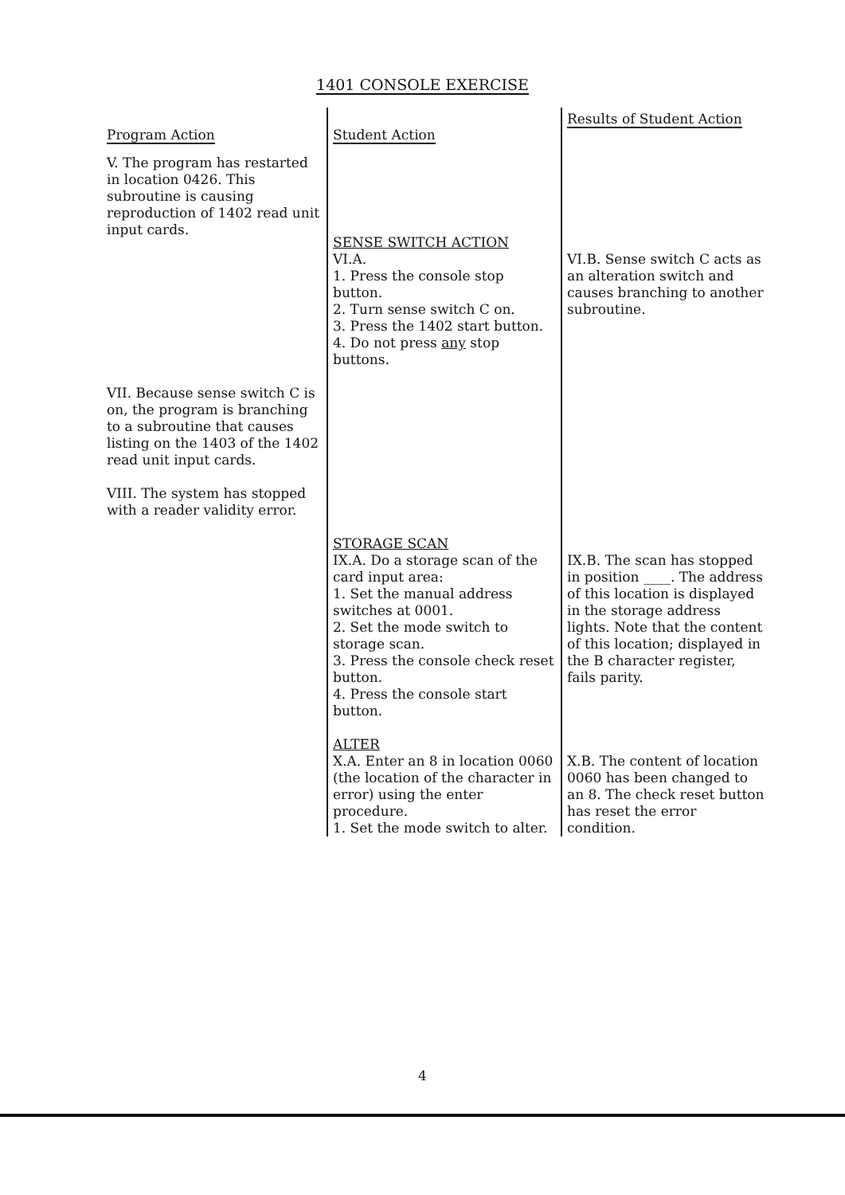1401 CONSOLE EXERCISE
| Program Action | Student Action | Results of Student Action |
| --- | --- | --- |
| V. The program has restarted in location 0426. This subroutine is causing reproduction of 1402 read unit input cards. | SENSE SWITCH ACTION VI.A. 1. Press the console stop button. 2. Turn sense switch C on. 3. Press the 1402 start button. 4. Do not press any stop buttons. | VI.B. Sense switch C acts as an alteration switch and causes branching to another subroutine. |
| VII. Because sense switch C is on, the program is branching to a subroutine that causes listing on the 1403 of the 1402 read unit input cards. VIII. The system has stopped with a reader validity error. | | |
| | STORAGE SCAN IX.A. Do a storage scan of the card input area: 1. Set the manual address switches at 0001. 2. Set the mode switch to storage scan. 3. Press the console check reset button. 4. Press the console start button. | IX.B. The scan has stopped in position ____. The address of this location is displayed in the storage address lights. Note that the content of this location; displayed in the B character register, fails parity. |
| | ALTER X.A. Enter an 8 in location 0060 (the location of the character in error) using the enter procedure. 1. Set the mode switch to alter. | X.B. The content of location 0060 has been changed to an 8. The check reset button has reset the error condition. |
4